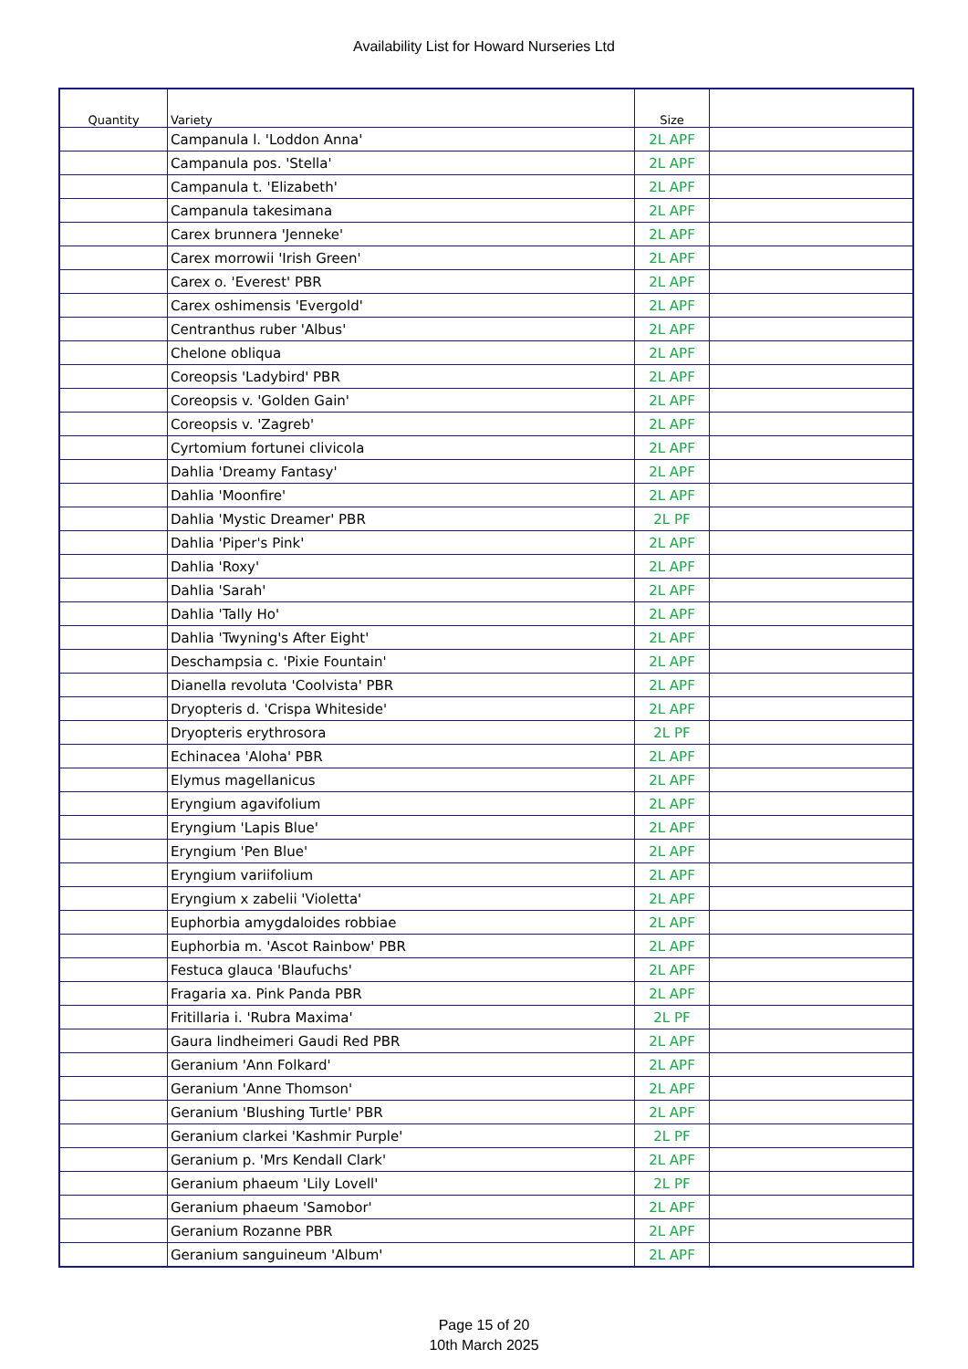Availability List for Howard Nurseries Ltd
| Quantity | Variety | Size | |
| --- | --- | --- | --- |
| | Campanula l. 'Loddon Anna' | 2L APF | |
| | Campanula pos. 'Stella' | 2L APF | |
| | Campanula t. 'Elizabeth' | 2L APF | |
| | Campanula takesimana | 2L APF | |
| | Carex brunnera 'Jenneke' | 2L APF | |
| | Carex morrowii 'Irish Green' | 2L APF | |
| | Carex o. 'Everest' PBR | 2L APF | |
| | Carex oshimensis 'Evergold' | 2L APF | |
| | Centranthus ruber 'Albus' | 2L APF | |
| | Chelone obliqua | 2L APF | |
| | Coreopsis 'Ladybird' PBR | 2L APF | |
| | Coreopsis v. 'Golden Gain' | 2L APF | |
| | Coreopsis v. 'Zagreb' | 2L APF | |
| | Cyrtomium fortunei clivicola | 2L APF | |
| | Dahlia 'Dreamy Fantasy' | 2L APF | |
| | Dahlia 'Moonfire' | 2L APF | |
| | Dahlia 'Mystic Dreamer' PBR | 2L PF | |
| | Dahlia 'Piper's Pink' | 2L APF | |
| | Dahlia 'Roxy' | 2L APF | |
| | Dahlia 'Sarah' | 2L APF | |
| | Dahlia 'Tally Ho' | 2L APF | |
| | Dahlia 'Twyning's After Eight' | 2L APF | |
| | Deschampsia c. 'Pixie Fountain' | 2L APF | |
| | Dianella revoluta 'Coolvista' PBR | 2L APF | |
| | Dryopteris d. 'Crispa Whiteside' | 2L APF | |
| | Dryopteris erythrosora | 2L PF | |
| | Echinacea 'Aloha' PBR | 2L APF | |
| | Elymus magellanicus | 2L APF | |
| | Eryngium agavifolium | 2L APF | |
| | Eryngium 'Lapis Blue' | 2L APF | |
| | Eryngium 'Pen Blue' | 2L APF | |
| | Eryngium variifolium | 2L APF | |
| | Eryngium x zabelii 'Violetta' | 2L APF | |
| | Euphorbia amygdaloides robbiae | 2L APF | |
| | Euphorbia m. 'Ascot Rainbow' PBR | 2L APF | |
| | Festuca glauca 'Blaufuchs' | 2L APF | |
| | Fragaria xa. Pink Panda PBR | 2L APF | |
| | Fritillaria i. 'Rubra Maxima' | 2L PF | |
| | Gaura lindheimeri Gaudi Red PBR | 2L APF | |
| | Geranium 'Ann Folkard' | 2L APF | |
| | Geranium 'Anne Thomson' | 2L APF | |
| | Geranium 'Blushing Turtle' PBR | 2L APF | |
| | Geranium clarkei 'Kashmir Purple' | 2L PF | |
| | Geranium p. 'Mrs Kendall Clark' | 2L APF | |
| | Geranium phaeum 'Lily Lovell' | 2L PF | |
| | Geranium phaeum 'Samobor' | 2L APF | |
| | Geranium Rozanne PBR | 2L APF | |
| | Geranium sanguineum 'Album' | 2L APF | |
Page 15 of 20
10th March 2025